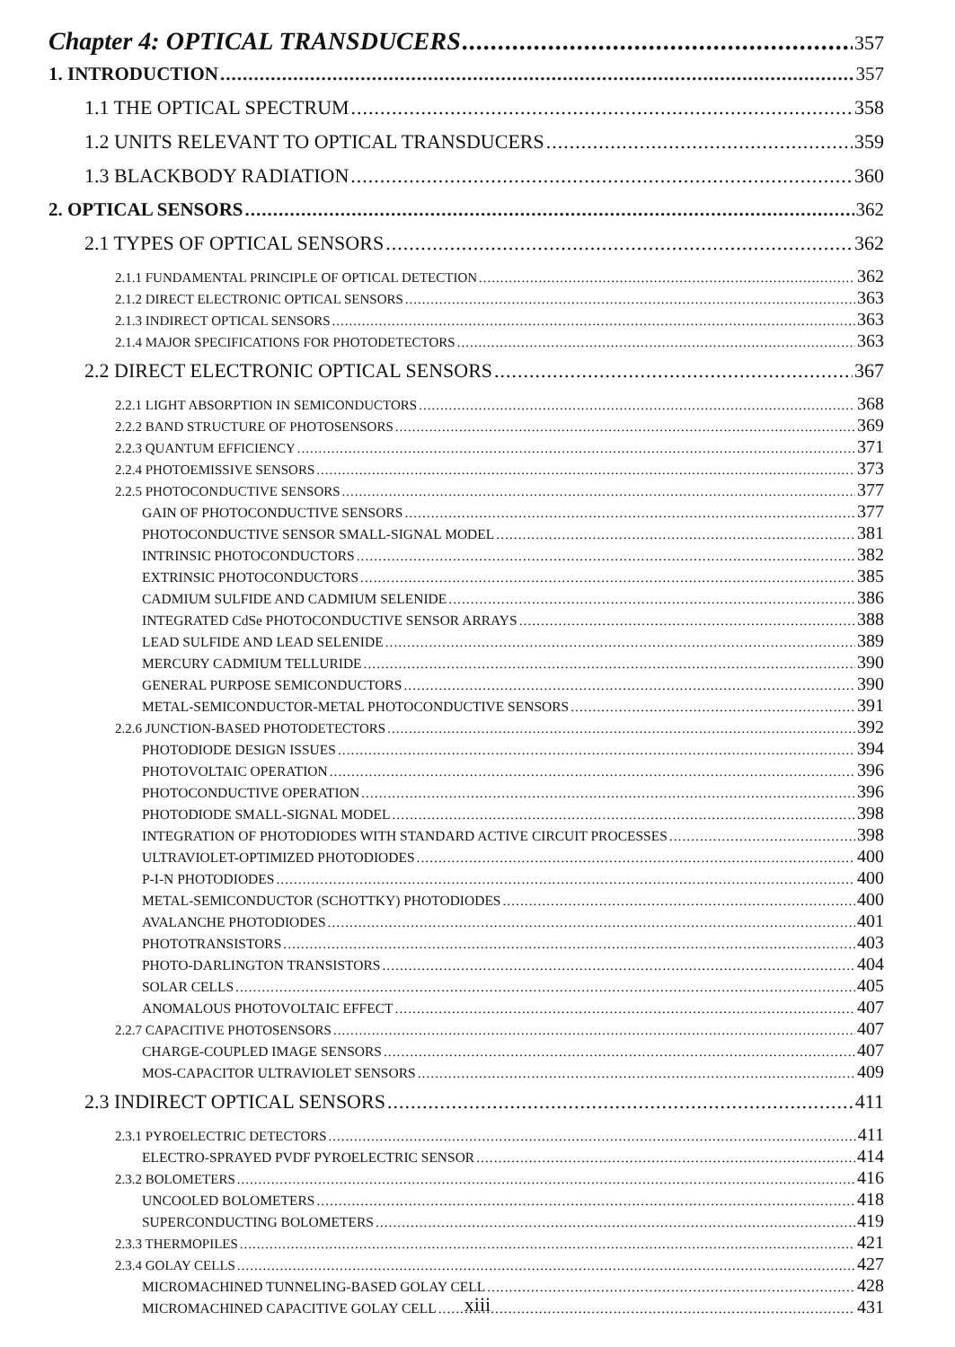Chapter 4: OPTICAL TRANSDUCERS 357
1. INTRODUCTION 357
1.1 THE OPTICAL SPECTRUM 358
1.2 UNITS RELEVANT TO OPTICAL TRANSDUCERS 359
1.3 BLACKBODY RADIATION 360
2. OPTICAL SENSORS 362
2.1 TYPES OF OPTICAL SENSORS 362
2.1.1 FUNDAMENTAL PRINCIPLE OF OPTICAL DETECTION 362
2.1.2 DIRECT ELECTRONIC OPTICAL SENSORS 363
2.1.3 INDIRECT OPTICAL SENSORS 363
2.1.4 MAJOR SPECIFICATIONS FOR PHOTODETECTORS 363
2.2 DIRECT ELECTRONIC OPTICAL SENSORS 367
2.2.1 LIGHT ABSORPTION IN SEMICONDUCTORS 368
2.2.2 BAND STRUCTURE OF PHOTOSENSORS 369
2.2.3 QUANTUM EFFICIENCY 371
2.2.4 PHOTOEMISSIVE SENSORS 373
2.2.5 PHOTOCONDUCTIVE SENSORS 377
GAIN OF PHOTOCONDUCTIVE SENSORS 377
PHOTOCONDUCTIVE SENSOR SMALL-SIGNAL MODEL 381
INTRINSIC PHOTOCONDUCTORS 382
EXTRINSIC PHOTOCONDUCTORS 385
CADMIUM SULFIDE AND CADMIUM SELENIDE 386
INTEGRATED CdSe PHOTOCONDUCTIVE SENSOR ARRAYS 388
LEAD SULFIDE AND LEAD SELENIDE 389
MERCURY CADMIUM TELLURIDE 390
GENERAL PURPOSE SEMICONDUCTORS 390
METAL-SEMICONDUCTOR-METAL PHOTOCONDUCTIVE SENSORS 391
2.2.6 JUNCTION-BASED PHOTODETECTORS 392
PHOTODIODE DESIGN ISSUES 394
PHOTOVOLTAIC OPERATION 396
PHOTOCONDUCTIVE OPERATION 396
PHOTODIODE SMALL-SIGNAL MODEL 398
INTEGRATION OF PHOTODIODES WITH STANDARD ACTIVE CIRCUIT PROCESSES 398
ULTRAVIOLET-OPTIMIZED PHOTODIODES 400
P-I-N PHOTODIODES 400
METAL-SEMICONDUCTOR (SCHOTTKY) PHOTODIODES 400
AVALANCHE PHOTODIODES 401
PHOTOTRANSISTORS 403
PHOTO-DARLINGTON TRANSISTORS 404
SOLAR CELLS 405
ANOMALOUS PHOTOVOLTAIC EFFECT 407
2.2.7 CAPACITIVE PHOTOSENSORS 407
CHARGE-COUPLED IMAGE SENSORS 407
MOS-CAPACITOR ULTRAVIOLET SENSORS 409
2.3 INDIRECT OPTICAL SENSORS 411
2.3.1 PYROELECTRIC DETECTORS 411
ELECTRO-SPRAYED PVDF PYROELECTRIC SENSOR 414
2.3.2 BOLOMETERS 416
UNCOOLED BOLOMETERS 418
SUPERCONDUCTING BOLOMETERS 419
2.3.3 THERMOPILES 421
2.3.4 GOLAY CELLS 427
MICROMACHINED TUNNELING-BASED GOLAY CELL 428
MICROMACHINED CAPACITIVE GOLAY CELL 431
xiii